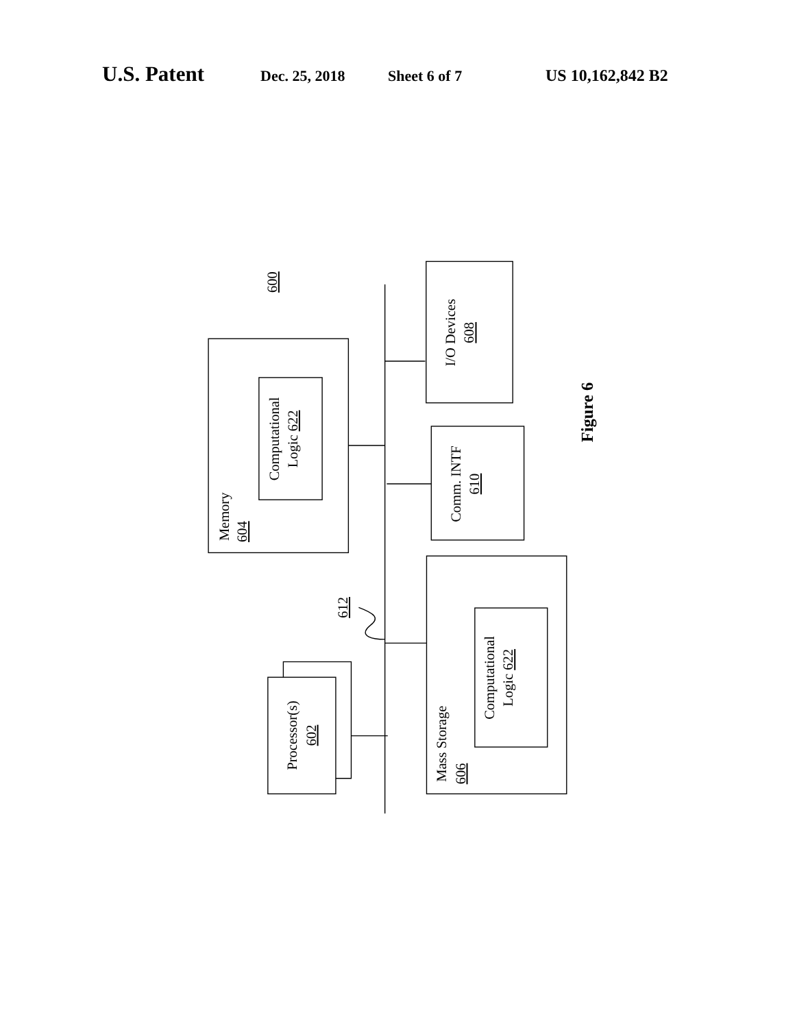U.S. Patent Dec. 25, 2018 Sheet 6 of 7 US 10,162,842 B2
600
Memory
604
Computational
Logic 622
I/O Devices
608
Comm. INTF
610
612
Mass Storage
606
Computational
Logic 622
Processor(s)
602
Figure 6